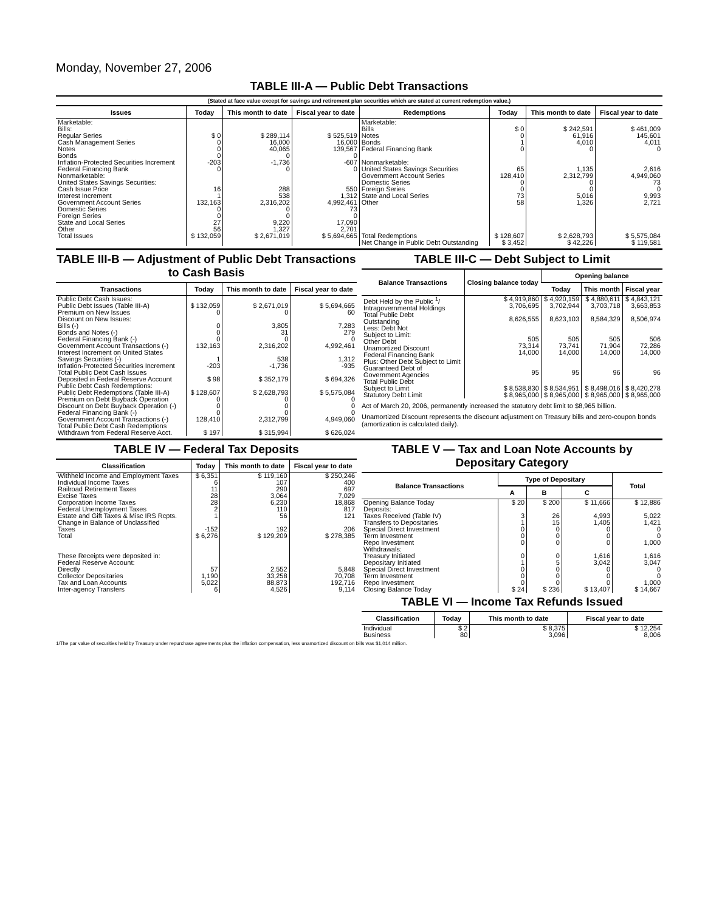Monday, November 27, 2006
TABLE III-A — Public Debt Transactions
(Stated at face value except for savings and retirement plan securities which are stated at current redemption value.)
| Issues | Today | This month to date | Fiscal year to date | Redemptions | Today | This month to date | Fiscal year to date |
| --- | --- | --- | --- | --- | --- | --- | --- |
| Marketable: Bills: Regular Series Cash Management Series Notes Bonds Inflation-Protected Securities Increment Federal Financing Bank Nonmarketable: United States Savings Securities: Cash Issue Price Interest Increment Government Account Series Domestic Series Foreign Series State and Local Series Other | $ 0 0 0 0 -203 0 16 1 132,163 0 0 27 56 | $ 289,114 16,000 40,065 0 -1,736 0 288 538 2,316,202 0 0 9,220 1,327 | $ 525,519 16,000 139,567 0 -607 0 550 1,312 4,992,461 73 0 17,090 2,701 | Marketable: Bills Notes Bonds Federal Financing Bank Nonmarketable: United States Savings Securities Government Account Series Domestic Series Foreign Series State and Local Series Other | $ 0 0 1 0 65 128,410 0 0 73 58 | $ 242,591 61,916 4,010 0 1,135 2,312,799 0 0 5,016 1,326 | $ 461,009 145,601 4,011 0 2,616 4,949,060 73 0 9,993 2,721 |
| Total Issues | $ 132,059 | $ 2,671,019 | $ 5,694,665 | Total Redemptions | $ 128,607 | $ 2,628,793 | $ 5,575,084 |
| | | | | Net Change in Public Debt Outstanding | $ 3,452 | $ 42,226 | $ 119,581 |
TABLE III-B — Adjustment of Public Debt Transactions to Cash Basis
| Transactions | Today | This month to date | Fiscal year to date |
| --- | --- | --- | --- |
| Public Debt Cash Issues: Public Debt Issues (Table III-A) Premium on New Issues Discount on New Issues: Bills (-) Bonds and Notes (-) Federal Financing Bank (-) Government Account Transactions (-) Interest Increment on United States Savings Securities (-) Inflation-Protected Securities Increment | $ 132,059 0 0 0 0 132,163 1 -203 | $ 2,671,019 0 3,805 31 0 2,316,202 538 -1,736 | $ 5,694,665 60 7,283 279 0 4,992,461 1,312 -935 |
| Total Public Debt Cash Issues Deposited in Federal Reserve Account | $ 98 | $ 352,179 | $ 694,326 |
| Public Debt Cash Redemptions: Public Debt Redemptions (Table III-A) Premium on Debt Buyback Operation Discount on Debt Buyback Operation (-) Federal Financing Bank (-) Government Account Transactions (-) Total Public Debt Cash Redemptions Withdrawn from Federal Reserve Acct. | $ 128,607 0 0 0 128,410 $ 197 | $ 2,628,793 0 0 0 2,312,799 $ 315,994 | $ 5,575,084 0 0 0 4,949,060 $ 626,024 |
TABLE III-C — Debt Subject to Limit
| Balance Transactions | Closing balance today | Opening balance | | |
| --- | --- | --- | --- | --- |
| | | Today | This month | Fiscal year |
| Debt Held by the Public <sup>1</sup>/ Intragovernmental Holdings Total Public Debt Outstanding Less: Debt Not Subject to Limit: Other Debt Unamortized Discount Federal Financing Bank Plus: Other Debt Subject to Limit Guaranteed Debt of Government Agencies | $ 4,919,860 3,706,695 8,626,555 505 73,314 14,000 95 | $ 4,920,159 3,702,944 8,623,103 505 73,741 14,000 95 | $ 4,880,611 3,703,718 8,584,329 505 71,904 14,000 96 | $ 4,843,121 3,663,853 8,506,974 506 72,286 14,000 96 |
| Total Public Debt Subject to Limit | $ 8,538,830 | $ 8,534,951 | $ 8,498,016 | $ 8,420,278 |
| Statutory Debt Limit | $ 8,965,000 | $ 8,965,000 | $ 8,965,000 | $ 8,965,000 |
Act of March 20, 2006, permanently increased the statutory debt limit to $8,965 billion.
Unamortized Discount represents the discount adjustment on Treasury bills and zero-coupon bonds (amortization is calculated daily).
TABLE IV — Federal Tax Deposits
| Classification | Today | This month to date | Fiscal year to date |
| --- | --- | --- | --- |
| Withheld Income and Employment Taxes Individual Income Taxes Railroad Retirement Taxes Excise Taxes Corporation Income Taxes Federal Unemployment Taxes Estate and Gift Taxes & Misc IRS Rcpts. Change in Balance of Unclassified Taxes | $ 6,351 6 11 28 28 2 1 -152 | $ 119,160 107 290 3,064 6,230 110 56 192 | $ 250,246 400 697 7,029 18,868 817 121 206 |
| Total | $ 6,276 | $ 129,209 | $ 278,385 |
| These Receipts were deposited in: Federal Reserve Account: Directly Collector Depositaries Tax and Loan Accounts Inter-agency Transfers | 57 1,190 5,022 6 | 2,552 33,258 88,873 4,526 | 5,848 70,708 192,716 9,114 |
TABLE V — Tax and Loan Note Accounts by Depositary Category
| Balance Transactions | Type of Depositary | | | Total |
| --- | --- | --- | --- | --- |
| | A | B | C | |
| Opening Balance Today Deposits: Taxes Received (Table IV) Transfers to Depositaries Special Direct Investment Term Investment Repo Investment Withdrawals: Treasury Initiated Depositary Initiated Special Direct Investment Term Investment Repo Investment | $ 20 3 1 0 0 0 0 1 0 0 0 | $ 200 26 15 0 0 0 0 5 0 0 0 | $ 11,666 4,993 1,405 0 0 0 1,616 3,042 0 0 0 | $ 12,886 5,022 1,421 0 0 1,000 1,616 3,047 0 0 1,000 |
| Closing Balance Today | $ 24 | $ 236 | $ 13,407 | $ 14,667 |
TABLE VI — Income Tax Refunds Issued
| Classification | Today | This month to date | Fiscal year to date |
| --- | --- | --- | --- |
| Individual Business | $ 2 80 | $ 8,375 3,096 | $ 12,254 8,006 |
1/The par value of securities held by Treasury under repurchase agreements plus the inflation compensation, less unamortized discount on bills was $1,014 million.